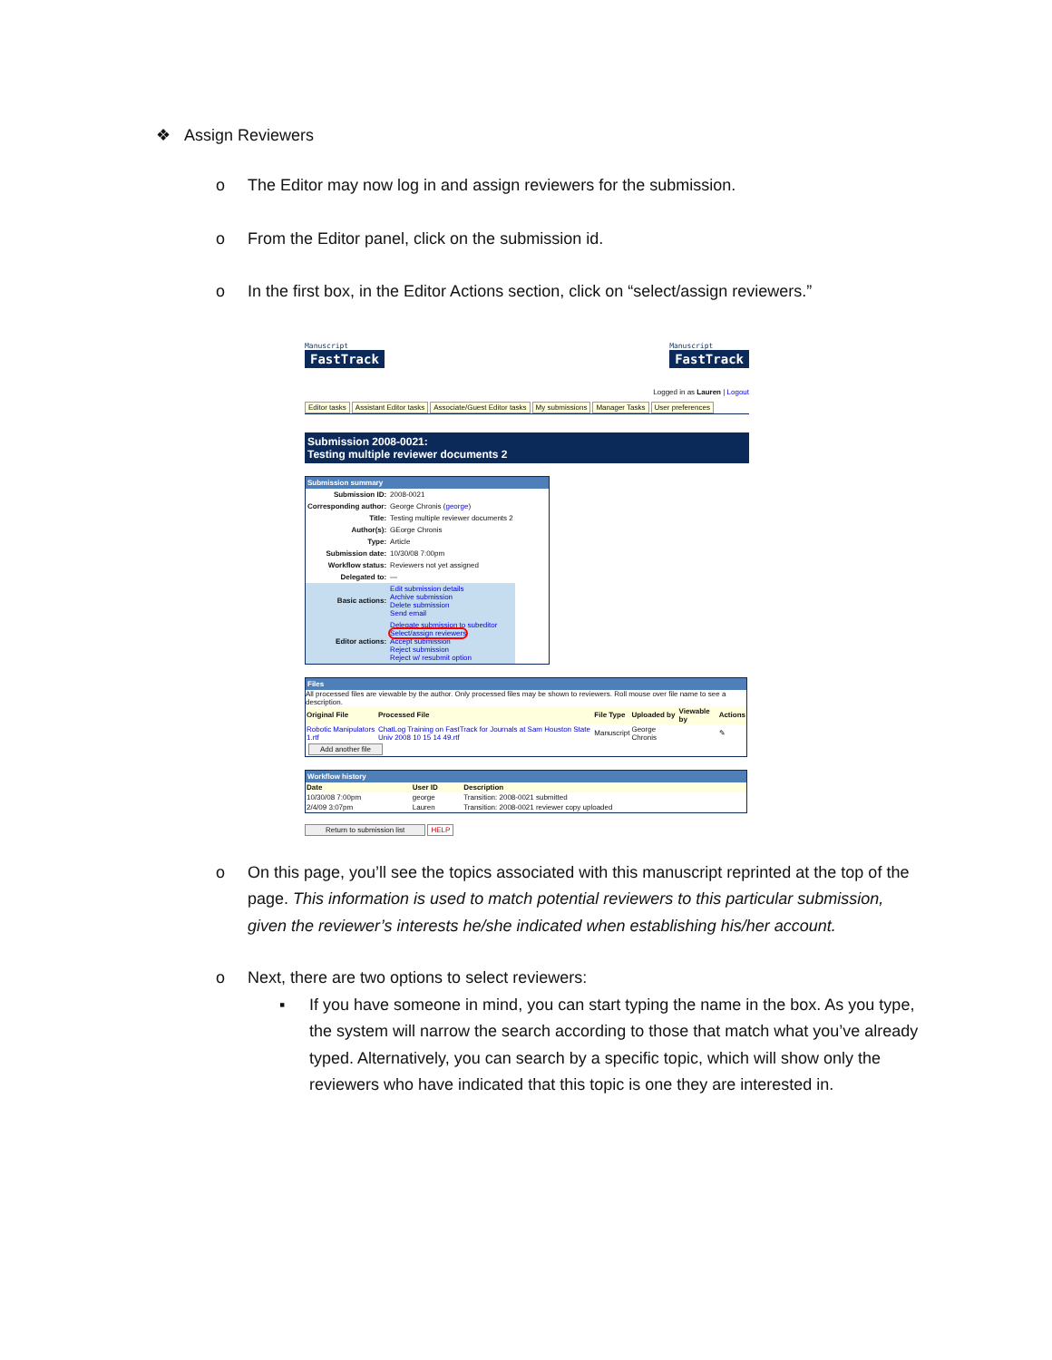❖ Assign Reviewers
o The Editor may now log in and assign reviewers for the submission.
o From the Editor panel, click on the submission id.
o In the first box, in the Editor Actions section, click on “select/assign reviewers.”
Manuscript
FastTrack
Manuscript
FastTrack
Logged in as Lauren | Logout
Editor tasks Assistant Editor tasks Associate/Guest Editor tasks My submissions Manager Tasks User preferences
Submission 2008-0021:
Testing multiple reviewer documents 2
Submission summary
| Submission ID: | 2008-0021 |
| Corresponding author: | George Chronis ( george ) |
| Title: | Testing multiple reviewer documents 2 |
| Author(s): | GEorge Chronis |
| Type: | Article |
| Submission date: | 10/30/08 7:00pm |
| Workflow status: | Reviewers not yet assigned |
| Delegated to: | — |
| Basic actions: | Edit submission details Archive submission Delete submission Send email |
| Editor actions: | Delegate submission to subeditor Select/assign reviewers Accept submission Reject submission Reject w/ resubmit option |
Files
All processed files are viewable by the author. Only processed files may be shown to reviewers. Roll mouse over file name to see a description.
| Original File | Processed File | File Type | Uploaded by | Viewable by | Actions |
| --- | --- | --- | --- | --- | --- |
| Robotic Manipulators 1.rtf | ChatLog Training on FastTrack for Journals at Sam Houston State Univ 2008 10 15 14 49.rtf | Manuscript | George Chronis | | ✎ |
Add another file
Workflow history
| Date | User ID | Description |
| --- | --- | --- |
| 10/30/08 7:00pm | george | Transition: 2008-0021 submitted |
| 2/4/09 3:07pm | Lauren | Transition: 2008-0021 reviewer copy uploaded |
Return to submission list HELP
o On this page, you’ll see the topics associated with this manuscript reprinted at the top of the page. This information is used to match potential reviewers to this particular submission, given the reviewer’s interests he/she indicated when establishing his/her account.
o Next, there are two options to select reviewers:
▪ If you have someone in mind, you can start typing the name in the box. As you type, the system will narrow the search according to those that match what you’ve already typed. Alternatively, you can search by a specific topic, which will show only the reviewers who have indicated that this topic is one they are interested in.